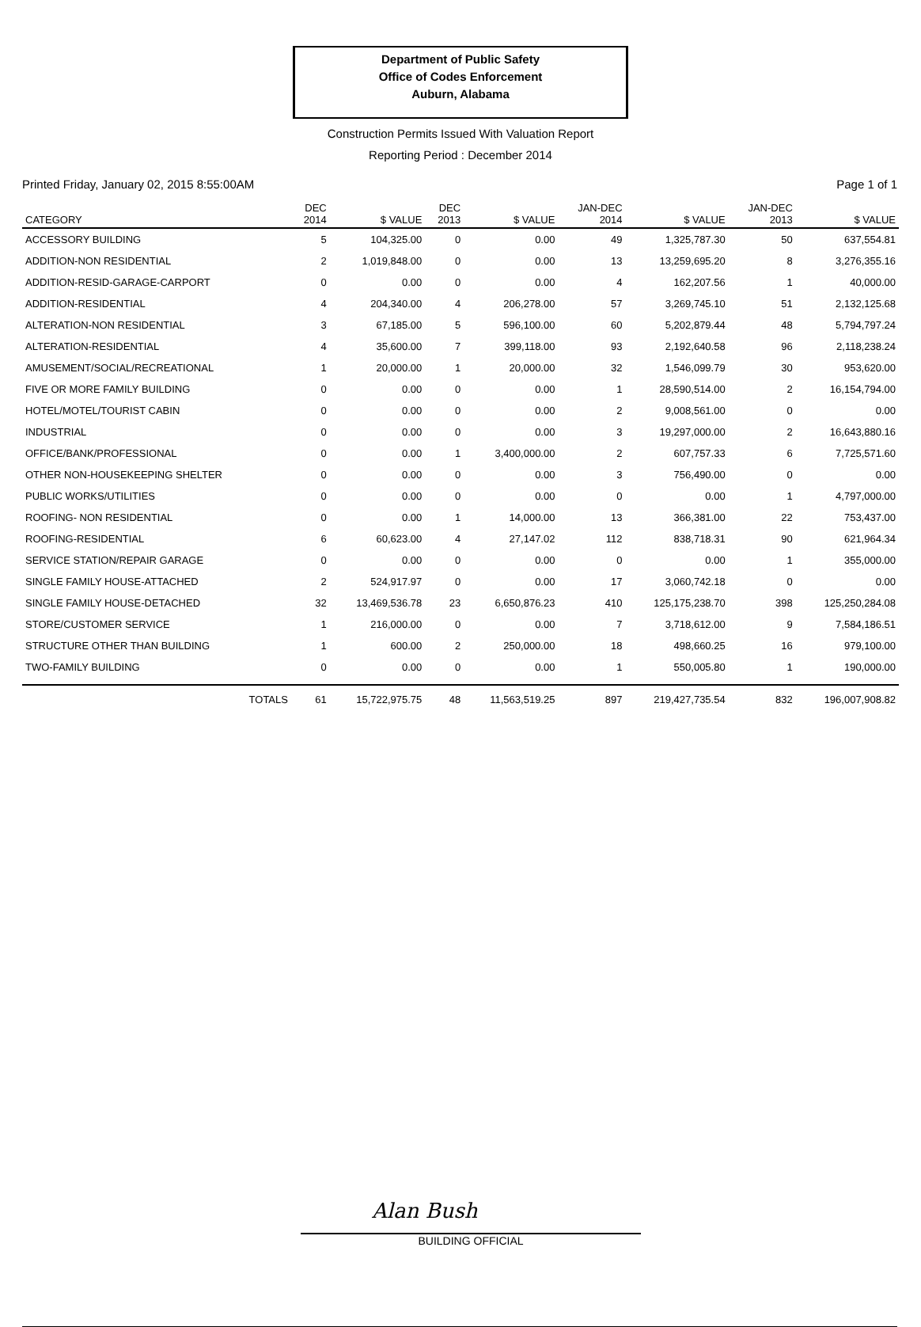Department of Public Safety
Office of Codes Enforcement
Auburn, Alabama
Construction Permits Issued With Valuation Report
Reporting Period : December 2014
Printed Friday, January 02, 2015 8:55:00AM Page 1 of 1
| CATEGORY | DEC 2014 | $ VALUE | DEC 2013 | $ VALUE | JAN-DEC 2014 | $ VALUE | JAN-DEC 2013 | $ VALUE |
| --- | --- | --- | --- | --- | --- | --- | --- | --- |
| ACCESSORY BUILDING | 5 | 104,325.00 | 0 | 0.00 | 49 | 1,325,787.30 | 50 | 637,554.81 |
| ADDITION-NON RESIDENTIAL | 2 | 1,019,848.00 | 0 | 0.00 | 13 | 13,259,695.20 | 8 | 3,276,355.16 |
| ADDITION-RESID-GARAGE-CARPORT | 0 | 0.00 | 0 | 0.00 | 4 | 162,207.56 | 1 | 40,000.00 |
| ADDITION-RESIDENTIAL | 4 | 204,340.00 | 4 | 206,278.00 | 57 | 3,269,745.10 | 51 | 2,132,125.68 |
| ALTERATION-NON RESIDENTIAL | 3 | 67,185.00 | 5 | 596,100.00 | 60 | 5,202,879.44 | 48 | 5,794,797.24 |
| ALTERATION-RESIDENTIAL | 4 | 35,600.00 | 7 | 399,118.00 | 93 | 2,192,640.58 | 96 | 2,118,238.24 |
| AMUSEMENT/SOCIAL/RECREATIONAL | 1 | 20,000.00 | 1 | 20,000.00 | 32 | 1,546,099.79 | 30 | 953,620.00 |
| FIVE OR MORE FAMILY BUILDING | 0 | 0.00 | 0 | 0.00 | 1 | 28,590,514.00 | 2 | 16,154,794.00 |
| HOTEL/MOTEL/TOURIST CABIN | 0 | 0.00 | 0 | 0.00 | 2 | 9,008,561.00 | 0 | 0.00 |
| INDUSTRIAL | 0 | 0.00 | 0 | 0.00 | 3 | 19,297,000.00 | 2 | 16,643,880.16 |
| OFFICE/BANK/PROFESSIONAL | 0 | 0.00 | 1 | 3,400,000.00 | 2 | 607,757.33 | 6 | 7,725,571.60 |
| OTHER NON-HOUSEKEEPING SHELTER | 0 | 0.00 | 0 | 0.00 | 3 | 756,490.00 | 0 | 0.00 |
| PUBLIC WORKS/UTILITIES | 0 | 0.00 | 0 | 0.00 | 0 | 0.00 | 1 | 4,797,000.00 |
| ROOFING- NON RESIDENTIAL | 0 | 0.00 | 1 | 14,000.00 | 13 | 366,381.00 | 22 | 753,437.00 |
| ROOFING-RESIDENTIAL | 6 | 60,623.00 | 4 | 27,147.02 | 112 | 838,718.31 | 90 | 621,964.34 |
| SERVICE STATION/REPAIR GARAGE | 0 | 0.00 | 0 | 0.00 | 0 | 0.00 | 1 | 355,000.00 |
| SINGLE FAMILY HOUSE-ATTACHED | 2 | 524,917.97 | 0 | 0.00 | 17 | 3,060,742.18 | 0 | 0.00 |
| SINGLE FAMILY HOUSE-DETACHED | 32 | 13,469,536.78 | 23 | 6,650,876.23 | 410 | 125,175,238.70 | 398 | 125,250,284.08 |
| STORE/CUSTOMER SERVICE | 1 | 216,000.00 | 0 | 0.00 | 7 | 3,718,612.00 | 9 | 7,584,186.51 |
| STRUCTURE OTHER THAN BUILDING | 1 | 600.00 | 2 | 250,000.00 | 18 | 498,660.25 | 16 | 979,100.00 |
| TWO-FAMILY BUILDING | 0 | 0.00 | 0 | 0.00 | 1 | 550,005.80 | 1 | 190,000.00 |
| TOTALS | 61 | 15,722,975.75 | 48 | 11,563,519.25 | 897 | 219,427,735.54 | 832 | 196,007,908.82 |
Alan Bush
BUILDING OFFICIAL